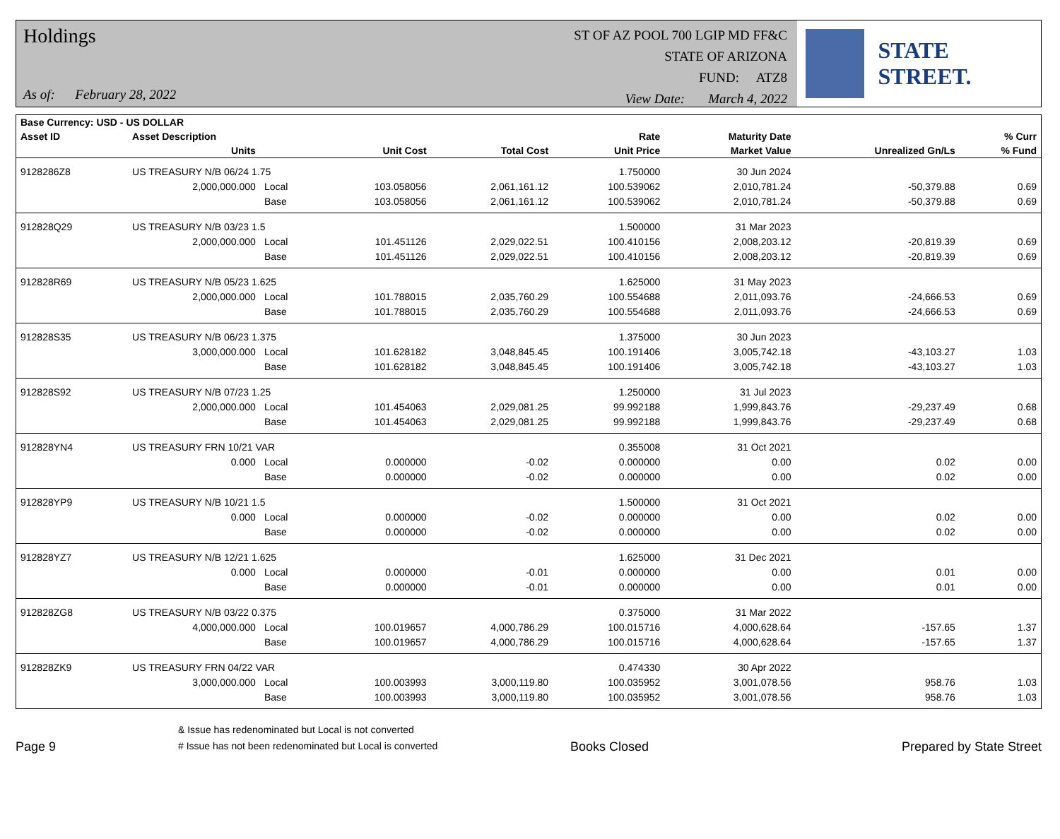Holdings
As of: February 28, 2022
ST OF AZ POOL 700 LGIP MD FF&C
STATE OF ARIZONA
FUND: ATZ8
View Date: March 4, 2022
STATE STREET.
| Base Currency: USD - US DOLLAR | | | | | | | | |
| --- | --- | --- | --- | --- | --- | --- | --- | --- |
| Asset ID | Asset Description | | | | Rate | Maturity Date | | % Curr |
| | Units | | Unit Cost | Total Cost | Unit Price | Market Value | Unrealized Gn/Ls | % Fund |
| 9128286Z8 | US TREASURY N/B 06/24 1.75 | | | | 1.750000 | 30 Jun 2024 | | |
| | 2,000,000.000 | Local | 103.058056 | 2,061,161.12 | 100.539062 | 2,010,781.24 | -50,379.88 | 0.69 |
| | | Base | 103.058056 | 2,061,161.12 | 100.539062 | 2,010,781.24 | -50,379.88 | 0.69 |
| 912828Q29 | US TREASURY N/B 03/23 1.5 | | | | 1.500000 | 31 Mar 2023 | | |
| | 2,000,000.000 | Local | 101.451126 | 2,029,022.51 | 100.410156 | 2,008,203.12 | -20,819.39 | 0.69 |
| | | Base | 101.451126 | 2,029,022.51 | 100.410156 | 2,008,203.12 | -20,819.39 | 0.69 |
| 912828R69 | US TREASURY N/B 05/23 1.625 | | | | 1.625000 | 31 May 2023 | | |
| | 2,000,000.000 | Local | 101.788015 | 2,035,760.29 | 100.554688 | 2,011,093.76 | -24,666.53 | 0.69 |
| | | Base | 101.788015 | 2,035,760.29 | 100.554688 | 2,011,093.76 | -24,666.53 | 0.69 |
| 912828S35 | US TREASURY N/B 06/23 1.375 | | | | 1.375000 | 30 Jun 2023 | | |
| | 3,000,000.000 | Local | 101.628182 | 3,048,845.45 | 100.191406 | 3,005,742.18 | -43,103.27 | 1.03 |
| | | Base | 101.628182 | 3,048,845.45 | 100.191406 | 3,005,742.18 | -43,103.27 | 1.03 |
| 912828S92 | US TREASURY N/B 07/23 1.25 | | | | 1.250000 | 31 Jul 2023 | | |
| | 2,000,000.000 | Local | 101.454063 | 2,029,081.25 | 99.992188 | 1,999,843.76 | -29,237.49 | 0.68 |
| | | Base | 101.454063 | 2,029,081.25 | 99.992188 | 1,999,843.76 | -29,237.49 | 0.68 |
| 912828YN4 | US TREASURY FRN 10/21 VAR | | | | 0.355008 | 31 Oct 2021 | | |
| | 0.000 | Local | 0.000000 | -0.02 | 0.000000 | 0.00 | 0.02 | 0.00 |
| | | Base | 0.000000 | -0.02 | 0.000000 | 0.00 | 0.02 | 0.00 |
| 912828YP9 | US TREASURY N/B 10/21 1.5 | | | | 1.500000 | 31 Oct 2021 | | |
| | 0.000 | Local | 0.000000 | -0.02 | 0.000000 | 0.00 | 0.02 | 0.00 |
| | | Base | 0.000000 | -0.02 | 0.000000 | 0.00 | 0.02 | 0.00 |
| 912828YZ7 | US TREASURY N/B 12/21 1.625 | | | | 1.625000 | 31 Dec 2021 | | |
| | 0.000 | Local | 0.000000 | -0.01 | 0.000000 | 0.00 | 0.01 | 0.00 |
| | | Base | 0.000000 | -0.01 | 0.000000 | 0.00 | 0.01 | 0.00 |
| 912828ZG8 | US TREASURY N/B 03/22 0.375 | | | | 0.375000 | 31 Mar 2022 | | |
| | 4,000,000.000 | Local | 100.019657 | 4,000,786.29 | 100.015716 | 4,000,628.64 | -157.65 | 1.37 |
| | | Base | 100.019657 | 4,000,786.29 | 100.015716 | 4,000,628.64 | -157.65 | 1.37 |
| 912828ZK9 | US TREASURY FRN 04/22 VAR | | | | 0.474330 | 30 Apr 2022 | | |
| | 3,000,000.000 | Local | 100.003993 | 3,000,119.80 | 100.035952 | 3,001,078.56 | 958.76 | 1.03 |
| | | Base | 100.003993 | 3,000,119.80 | 100.035952 | 3,001,078.56 | 958.76 | 1.03 |
Page 9
& Issue has redenominated but Local is not converted
# Issue has not been redenominated but Local is converted
Books Closed
Prepared by State Street